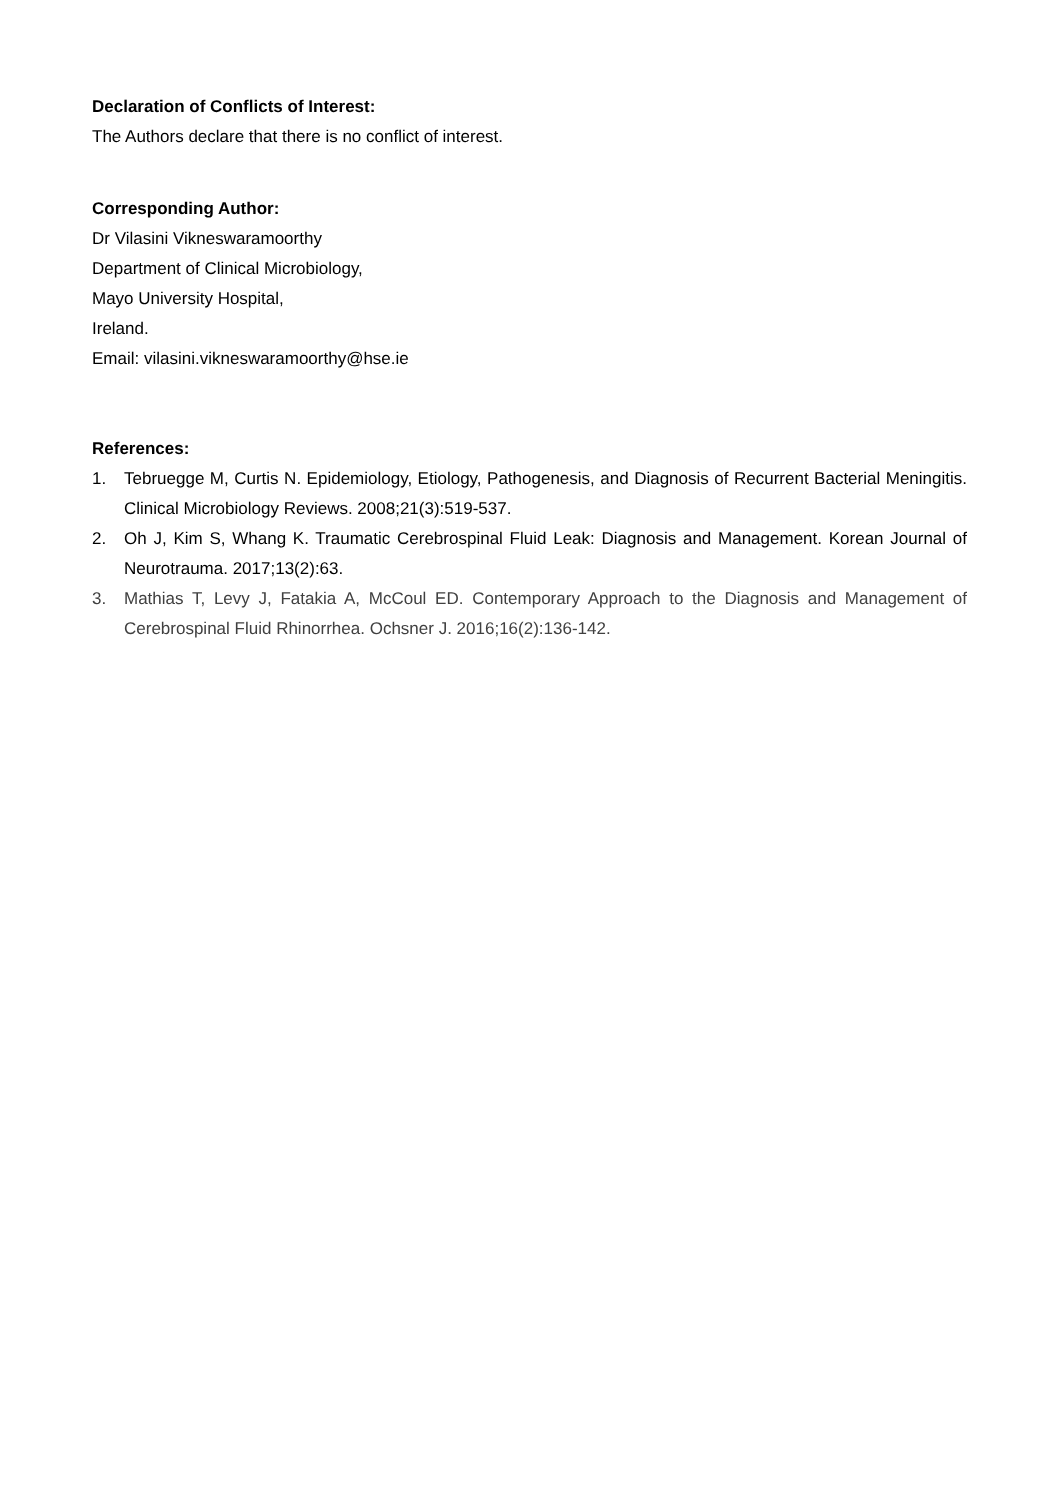Declaration of Conflicts of Interest:
The Authors declare that there is no conflict of interest.
Corresponding Author:
Dr Vilasini Vikneswaramoorthy
Department of Clinical Microbiology,
Mayo University Hospital,
Ireland.
Email: vilasini.vikneswaramoorthy@hse.ie
References:
1. Tebruegge M, Curtis N. Epidemiology, Etiology, Pathogenesis, and Diagnosis of Recurrent Bacterial Meningitis. Clinical Microbiology Reviews. 2008;21(3):519-537.
2. Oh J, Kim S, Whang K. Traumatic Cerebrospinal Fluid Leak: Diagnosis and Management. Korean Journal of Neurotrauma. 2017;13(2):63.
3. Mathias T, Levy J, Fatakia A, McCoul ED. Contemporary Approach to the Diagnosis and Management of Cerebrospinal Fluid Rhinorrhea. Ochsner J. 2016;16(2):136-142.